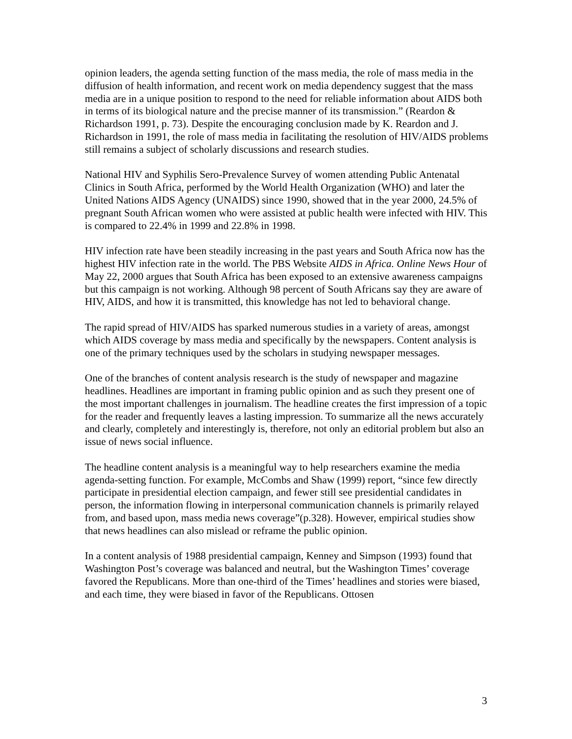opinion leaders, the agenda setting function of the mass media, the role of mass media in the diffusion of health information, and recent work on media dependency suggest that the mass media are in a unique position to respond to the need for reliable information about AIDS both in terms of its biological nature and the precise manner of its transmission.” (Reardon & Richardson 1991, p. 73). Despite the encouraging conclusion made by K. Reardon and J. Richardson in 1991, the role of mass media in facilitating the resolution of HIV/AIDS problems still remains a subject of scholarly discussions and research studies.
National HIV and Syphilis Sero-Prevalence Survey of women attending Public Antenatal Clinics in South Africa, performed by the World Health Organization (WHO) and later the United Nations AIDS Agency (UNAIDS) since 1990, showed that in the year 2000, 24.5% of pregnant South African women who were assisted at public health were infected with HIV. This is compared to 22.4% in 1999 and 22.8% in 1998.
HIV infection rate have been steadily increasing in the past years and South Africa now has the highest HIV infection rate in the world. The PBS Website AIDS in Africa. Online News Hour of May 22, 2000 argues that South Africa has been exposed to an extensive awareness campaigns but this campaign is not working. Although 98 percent of South Africans say they are aware of HIV, AIDS, and how it is transmitted, this knowledge has not led to behavioral change.
The rapid spread of HIV/AIDS has sparked numerous studies in a variety of areas, amongst which AIDS coverage by mass media and specifically by the newspapers. Content analysis is one of the primary techniques used by the scholars in studying newspaper messages.
One of the branches of content analysis research is the study of newspaper and magazine headlines. Headlines are important in framing public opinion and as such they present one of the most important challenges in journalism. The headline creates the first impression of a topic for the reader and frequently leaves a lasting impression. To summarize all the news accurately and clearly, completely and interestingly is, therefore, not only an editorial problem but also an issue of news social influence.
The headline content analysis is a meaningful way to help researchers examine the media agenda-setting function. For example, McCombs and Shaw (1999) report, “since few directly participate in presidential election campaign, and fewer still see presidential candidates in person, the information flowing in interpersonal communication channels is primarily relayed from, and based upon, mass media news coverage”(p.328). However, empirical studies show that news headlines can also mislead or reframe the public opinion.
In a content analysis of 1988 presidential campaign, Kenney and Simpson (1993) found that Washington Post’s coverage was balanced and neutral, but the Washington Times’ coverage favored the Republicans. More than one-third of the Times’ headlines and stories were biased, and each time, they were biased in favor of the Republicans. Ottosen
3